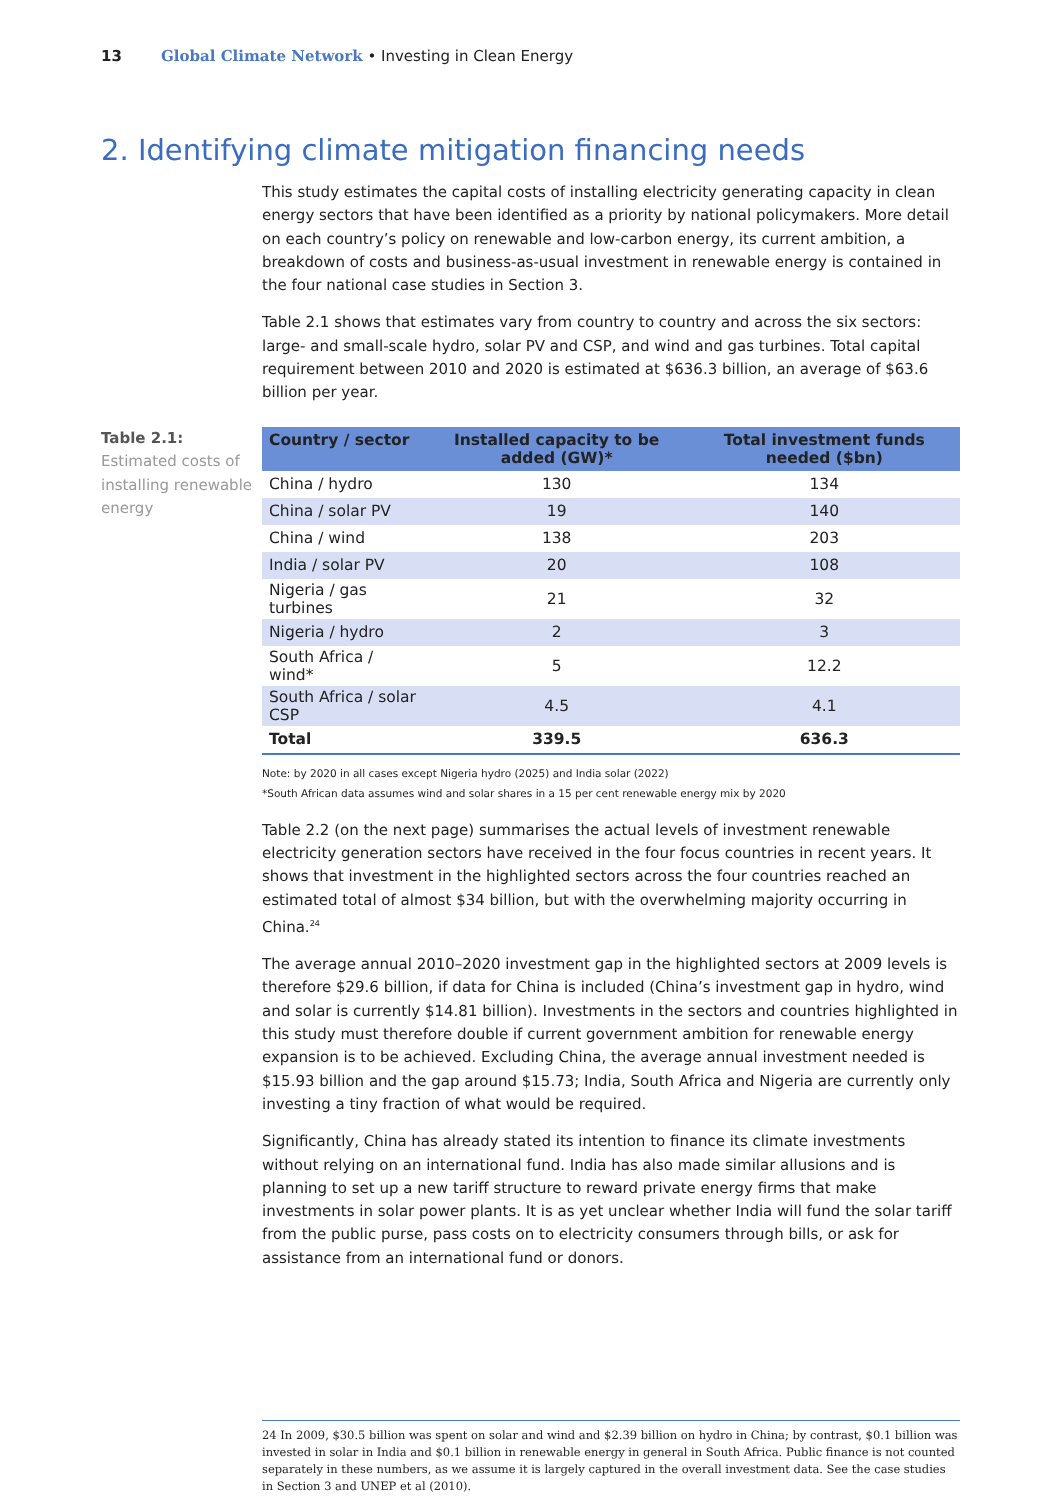13 Global Climate Network • Investing in Clean Energy
2. Identifying climate mitigation financing needs
This study estimates the capital costs of installing electricity generating capacity in clean energy sectors that have been identified as a priority by national policymakers. More detail on each country’s policy on renewable and low-carbon energy, its current ambition, a breakdown of costs and business-as-usual investment in renewable energy is contained in the four national case studies in Section 3.
Table 2.1 shows that estimates vary from country to country and across the six sectors: large- and small-scale hydro, solar PV and CSP, and wind and gas turbines. Total capital requirement between 2010 and 2020 is estimated at $636.3 billion, an average of $63.6 billion per year.
Table 2.1:
Estimated costs of installing renewable energy
| Country / sector | Installed capacity to be added (GW)* | Total investment funds needed ($bn) |
| --- | --- | --- |
| China / hydro | 130 | 134 |
| China / solar PV | 19 | 140 |
| China / wind | 138 | 203 |
| India / solar PV | 20 | 108 |
| Nigeria / gas turbines | 21 | 32 |
| Nigeria / hydro | 2 | 3 |
| South Africa / wind* | 5 | 12.2 |
| South Africa / solar CSP | 4.5 | 4.1 |
| Total | 339.5 | 636.3 |
Note: by 2020 in all cases except Nigeria hydro (2025) and India solar (2022)
*South African data assumes wind and solar shares in a 15 per cent renewable energy mix by 2020
Table 2.2 (on the next page) summarises the actual levels of investment renewable electricity generation sectors have received in the four focus countries in recent years. It shows that investment in the highlighted sectors across the four countries reached an estimated total of almost $34 billion, but with the overwhelming majority occurring in China.<sup>24</sup>
The average annual 2010–2020 investment gap in the highlighted sectors at 2009 levels is therefore $29.6 billion, if data for China is included (China’s investment gap in hydro, wind and solar is currently $14.81 billion). Investments in the sectors and countries highlighted in this study must therefore double if current government ambition for renewable energy expansion is to be achieved. Excluding China, the average annual investment needed is $15.93 billion and the gap around $15.73; India, South Africa and Nigeria are currently only investing a tiny fraction of what would be required.
Significantly, China has already stated its intention to finance its climate investments without relying on an international fund. India has also made similar allusions and is planning to set up a new tariff structure to reward private energy firms that make investments in solar power plants. It is as yet unclear whether India will fund the solar tariff from the public purse, pass costs on to electricity consumers through bills, or ask for assistance from an international fund or donors.
24 In 2009, $30.5 billion was spent on solar and wind and $2.39 billion on hydro in China; by contrast, $0.1 billion was invested in solar in India and $0.1 billion in renewable energy in general in South Africa. Public finance is not counted separately in these numbers, as we assume it is largely captured in the overall investment data. See the case studies in Section 3 and UNEP et al (2010).